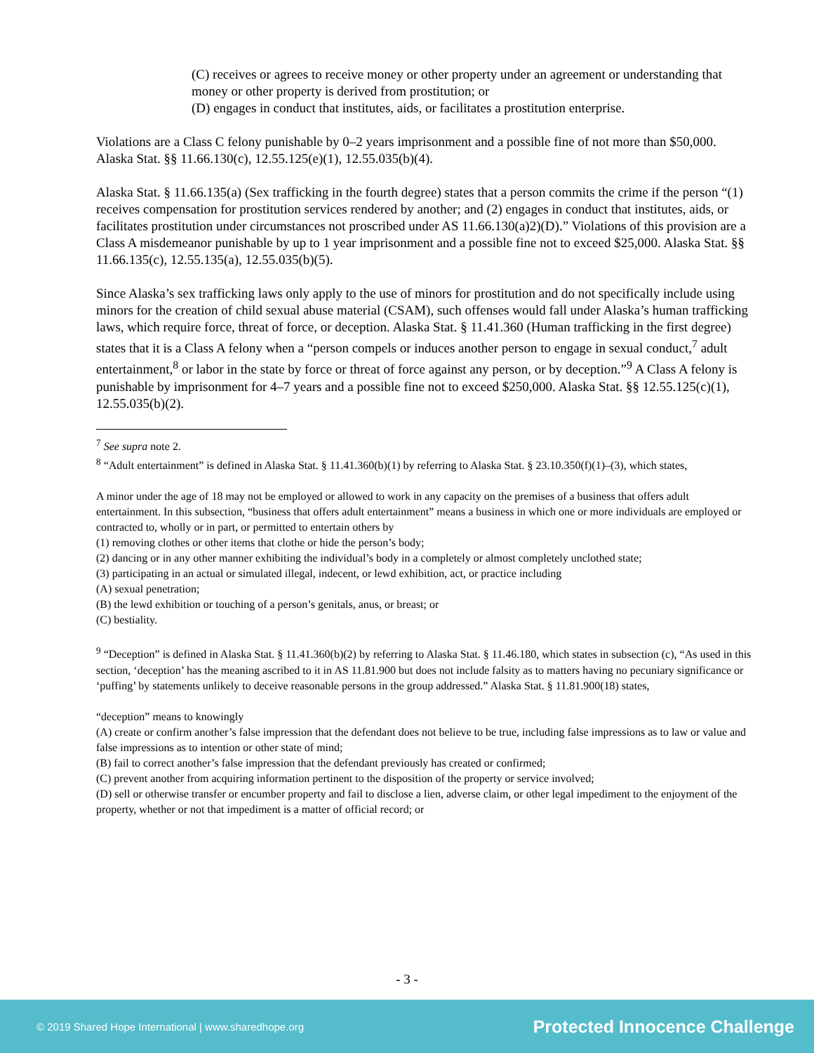(C) receives or agrees to receive money or other property under an agreement or understanding that money or other property is derived from prostitution; or
(D) engages in conduct that institutes, aids, or facilitates a prostitution enterprise.
Violations are a Class C felony punishable by 0–2 years imprisonment and a possible fine of not more than $50,000. Alaska Stat. §§ 11.66.130(c), 12.55.125(e)(1), 12.55.035(b)(4).
Alaska Stat. § 11.66.135(a) (Sex trafficking in the fourth degree) states that a person commits the crime if the person “(1) receives compensation for prostitution services rendered by another; and (2) engages in conduct that institutes, aids, or facilitates prostitution under circumstances not proscribed under AS 11.66.130(a)2)(D).” Violations of this provision are a Class A misdemeanor punishable by up to 1 year imprisonment and a possible fine not to exceed $25,000. Alaska Stat. §§ 11.66.135(c), 12.55.135(a), 12.55.035(b)(5).
Since Alaska’s sex trafficking laws only apply to the use of minors for prostitution and do not specifically include using minors for the creation of child sexual abuse material (CSAM), such offenses would fall under Alaska’s human trafficking laws, which require force, threat of force, or deception. Alaska Stat. § 11.41.360 (Human trafficking in the first degree) states that it is a Class A felony when a “person compels or induces another person to engage in sexual conduct,<sup>7</sup> adult entertainment,<sup>8</sup> or labor in the state by force or threat of force against any person, or by deception.”<sup>9</sup> A Class A felony is punishable by imprisonment for 4–7 years and a possible fine not to exceed $250,000. Alaska Stat. §§ 12.55.125(c)(1), 12.55.035(b)(2).
<sup>7</sup> See supra note 2.
<sup>8</sup> “Adult entertainment” is defined in Alaska Stat. § 11.41.360(b)(1) by referring to Alaska Stat. § 23.10.350(f)(1)–(3), which states,
A minor under the age of 18 may not be employed or allowed to work in any capacity on the premises of a business that offers adult entertainment. In this subsection, “business that offers adult entertainment” means a business in which one or more individuals are employed or contracted to, wholly or in part, or permitted to entertain others by
(1) removing clothes or other items that clothe or hide the person’s body;
(2) dancing or in any other manner exhibiting the individual’s body in a completely or almost completely unclothed state;
(3) participating in an actual or simulated illegal, indecent, or lewd exhibition, act, or practice including
(A) sexual penetration;
(B) the lewd exhibition or touching of a person’s genitals, anus, or breast; or
(C) bestiality.
<sup>9</sup> “Deception” is defined in Alaska Stat. § 11.41.360(b)(2) by referring to Alaska Stat. § 11.46.180, which states in subsection (c), “As used in this section, ‘deception’ has the meaning ascribed to it in AS 11.81.900 but does not include falsity as to matters having no pecuniary significance or ‘puffing’ by statements unlikely to deceive reasonable persons in the group addressed.” Alaska Stat. § 11.81.900(18) states,
“deception” means to knowingly
(A) create or confirm another’s false impression that the defendant does not believe to be true, including false impressions as to law or value and false impressions as to intention or other state of mind;
(B) fail to correct another’s false impression that the defendant previously has created or confirmed;
(C) prevent another from acquiring information pertinent to the disposition of the property or service involved;
(D) sell or otherwise transfer or encumber property and fail to disclose a lien, adverse claim, or other legal impediment to the enjoyment of the property, whether or not that impediment is a matter of official record; or
- 3 -
© 2019 Shared Hope International | www.sharedhope.org Protected Innocence Challenge